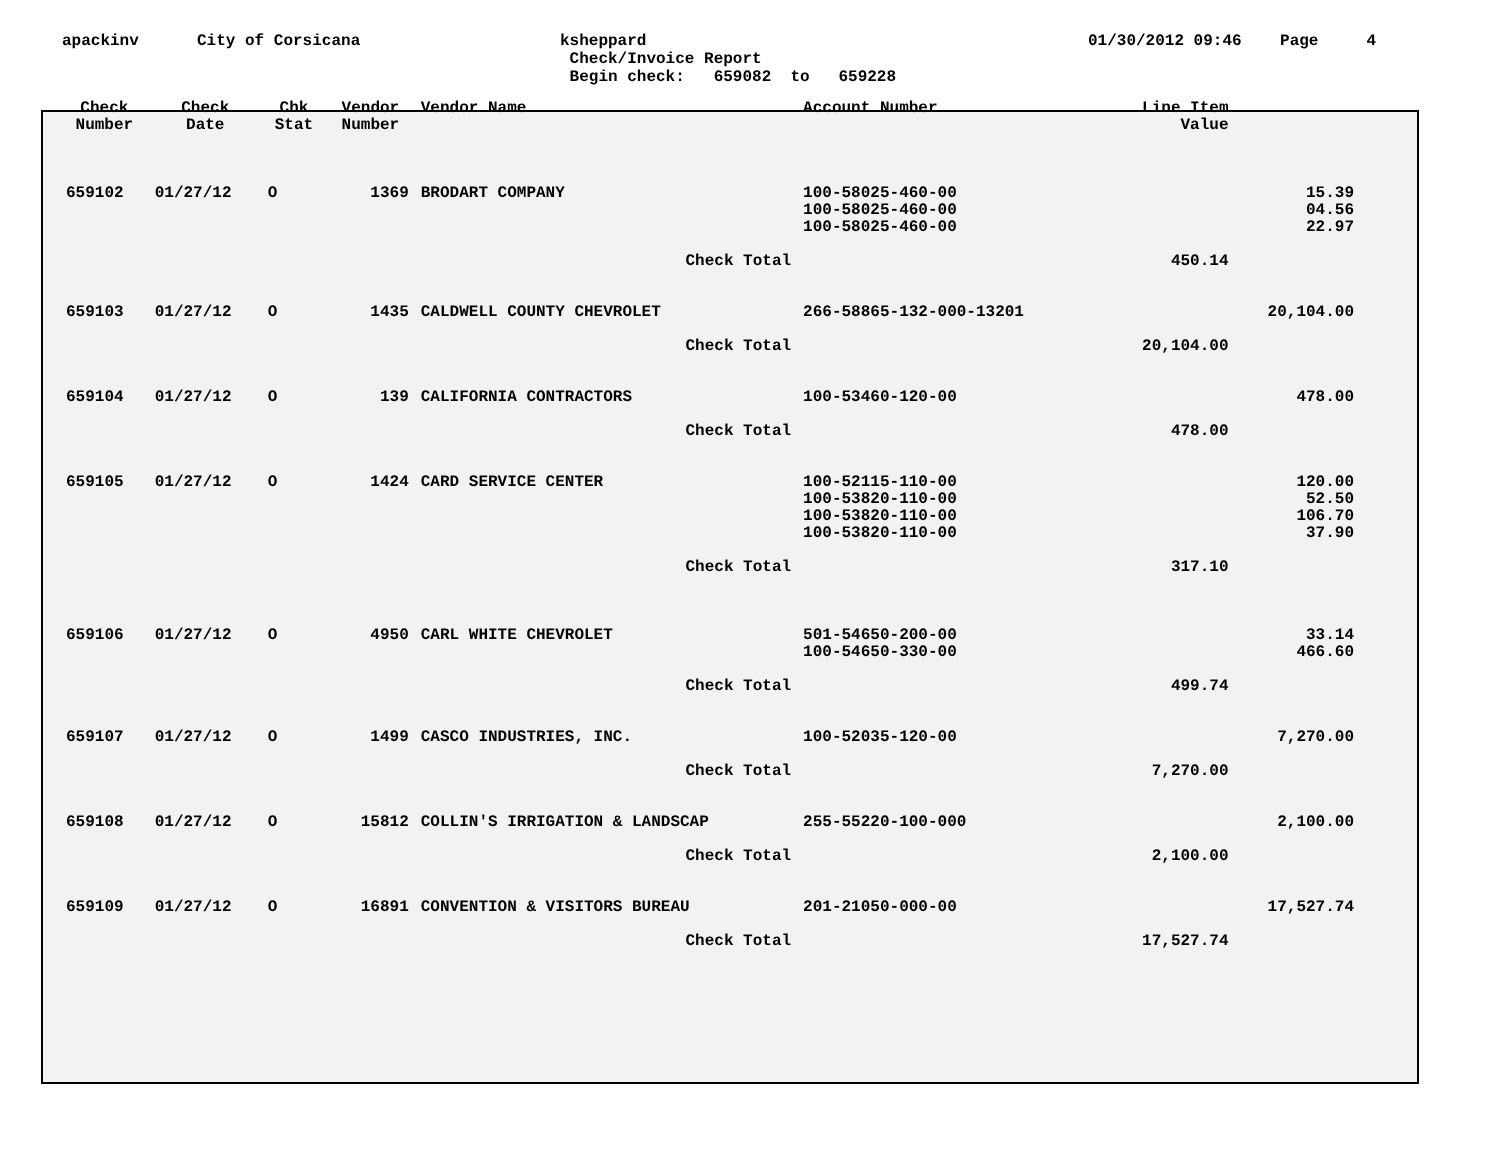apackinv
City of Corsicana
ksheppard Check/Invoice Report Begin check: 659082 to 659228
01/30/2012 09:46 Page 4
| Check Number | Check Date | Chk Stat | Vendor Number | Vendor Name | Account Number | | Line Item Value | |
| --- | --- | --- | --- | --- | --- | --- | --- | --- |
| 659102 | 01/27/12 | O | 1369 | BRODART COMPANY | 100-58025-460-00 | | | 15.39 |
| | | | | | 100-58025-460-00 | | | 04.56 |
| | | | | | 100-58025-460-00 | | | 22.97 |
| | | | | Check Total | | | 450.14 | |
| 659103 | 01/27/12 | O | 1435 | CALDWELL COUNTY CHEVROLET | 266-58865-132-000-13201 | | | 20,104.00 |
| | | | | Check Total | | | 20,104.00 | |
| 659104 | 01/27/12 | O | 139 | CALIFORNIA CONTRACTORS | 100-53460-120-00 | | | 478.00 |
| | | | | Check Total | | | 478.00 | |
| 659105 | 01/27/12 | O | 1424 | CARD SERVICE CENTER | 100-52115-110-00 | | | 120.00 |
| | | | | | 100-53820-110-00 | | | 52.50 |
| | | | | | 100-53820-110-00 | | | 106.70 |
| | | | | | 100-53820-110-00 | | | 37.90 |
| | | | | Check Total | | | 317.10 | |
| 659106 | 01/27/12 | O | 4950 | CARL WHITE CHEVROLET | 501-54650-200-00 | | | 33.14 |
| | | | | | 100-54650-330-00 | | | 466.60 |
| | | | | Check Total | | | 499.74 | |
| 659107 | 01/27/12 | O | 1499 | CASCO INDUSTRIES, INC. | 100-52035-120-00 | | | 7,270.00 |
| | | | | Check Total | | | 7,270.00 | |
| 659108 | 01/27/12 | O | 15812 | COLLIN'S IRRIGATION & LANDSCAP | 255-55220-100-000 | | | 2,100.00 |
| | | | | Check Total | | | 2,100.00 | |
| 659109 | 01/27/12 | O | 16891 | CONVENTION & VISITORS BUREAU | 201-21050-000-00 | | | 17,527.74 |
| | | | | Check Total | | | 17,527.74 | |